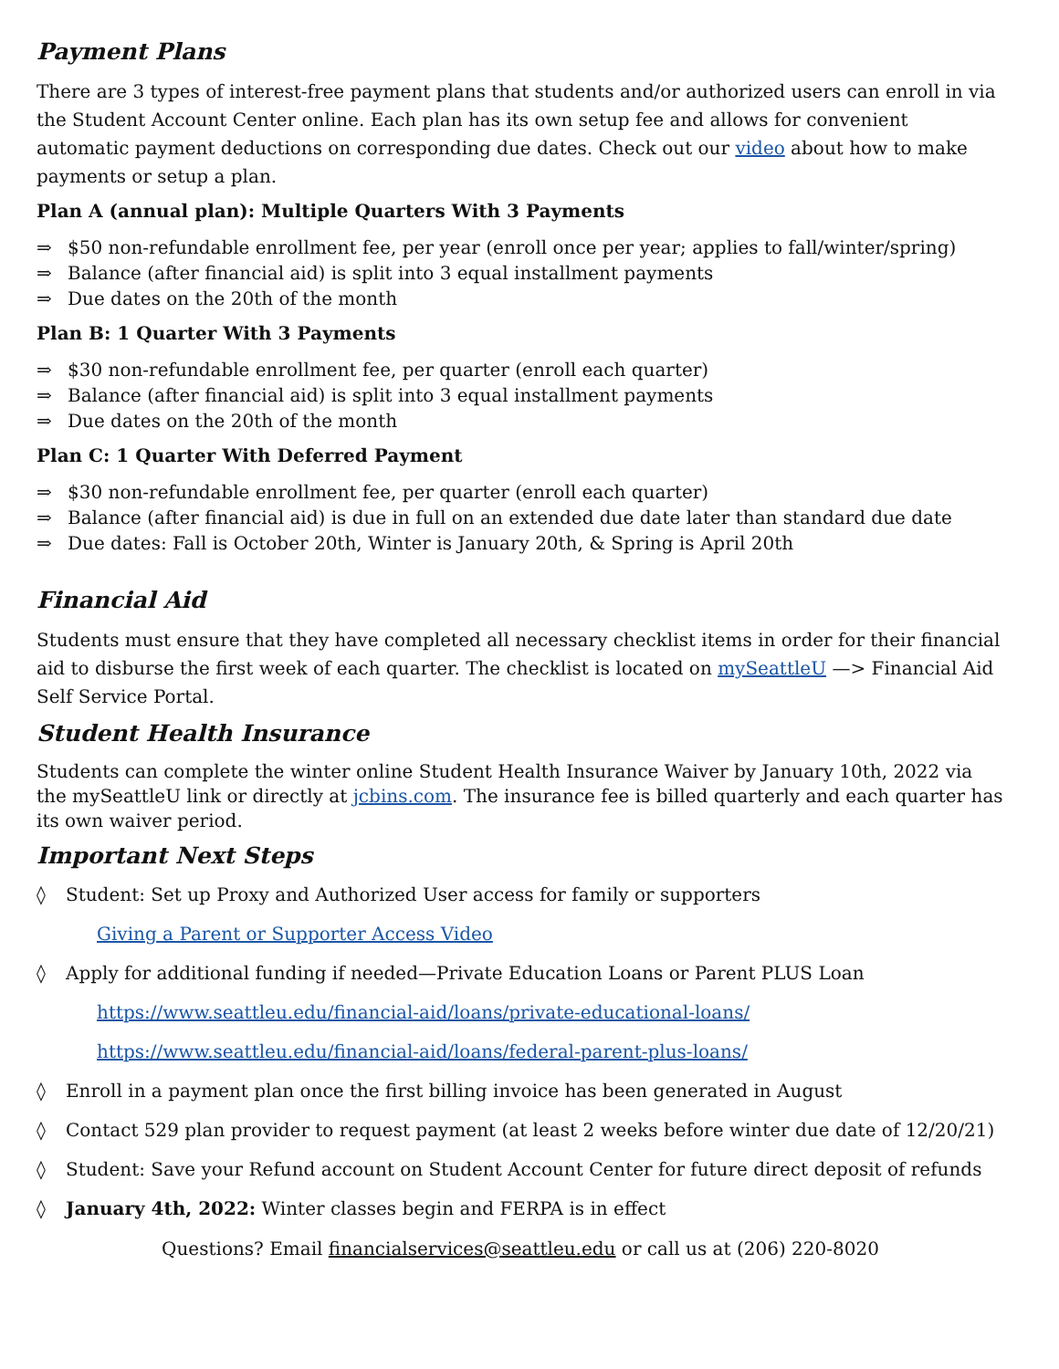Payment Plans
There are 3 types of interest-free payment plans that students and/or authorized users can enroll in via the Student Account Center online. Each plan has its own setup fee and allows for convenient automatic payment deductions on corresponding due dates. Check out our video about how to make payments or setup a plan.
Plan A (annual plan): Multiple Quarters With 3 Payments
⇒ $50 non-refundable enrollment fee, per year (enroll once per year; applies to fall/winter/spring)
⇒ Balance (after financial aid) is split into 3 equal installment payments
⇒ Due dates on the 20th of the month
Plan B: 1 Quarter With 3 Payments
⇒ $30 non-refundable enrollment fee, per quarter (enroll each quarter)
⇒ Balance (after financial aid) is split into 3 equal installment payments
⇒ Due dates on the 20th of the month
Plan C: 1 Quarter With Deferred Payment
⇒ $30 non-refundable enrollment fee, per quarter (enroll each quarter)
⇒ Balance (after financial aid) is due in full on an extended due date later than standard due date
⇒ Due dates: Fall is October 20th, Winter is January 20th, & Spring is April 20th
Financial Aid
Students must ensure that they have completed all necessary checklist items in order for their financial aid to disburse the first week of each quarter. The checklist is located on mySeattleU —> Financial Aid Self Service Portal.
Student Health Insurance
Students can complete the winter online Student Health Insurance Waiver by January 10th, 2022 via the mySeattleU link or directly at jcbins.com. The insurance fee is billed quarterly and each quarter has its own waiver period.
Important Next Steps
◊ Student: Set up Proxy and Authorized User access for family or supporters
Giving a Parent or Supporter Access Video
◊ Apply for additional funding if needed—Private Education Loans or Parent PLUS Loan
https://www.seattleu.edu/financial-aid/loans/private-educational-loans/
https://www.seattleu.edu/financial-aid/loans/federal-parent-plus-loans/
◊ Enroll in a payment plan once the first billing invoice has been generated in August
◊ Contact 529 plan provider to request payment (at least 2 weeks before winter due date of 12/20/21)
◊ Student: Save your Refund account on Student Account Center for future direct deposit of refunds
◊ January 4th, 2022: Winter classes begin and FERPA is in effect
Questions? Email financialservices@seattleu.edu or call us at (206) 220-8020